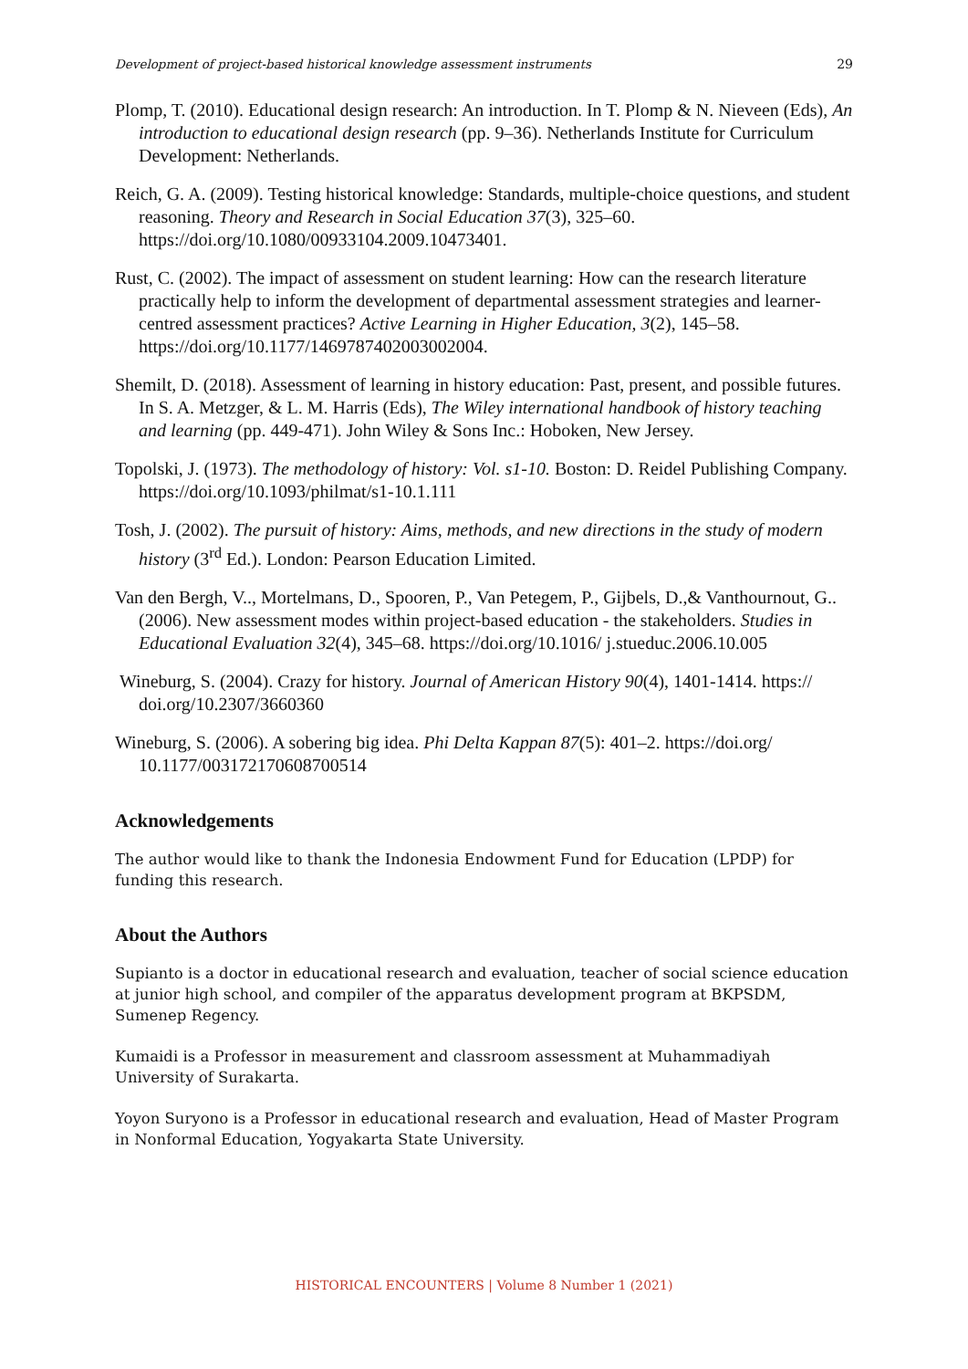Development of project-based historical knowledge assessment instruments 29
Plomp, T. (2010). Educational design research: An introduction. In T. Plomp & N. Nieveen (Eds), An introduction to educational design research (pp. 9–36). Netherlands Institute for Curriculum Development: Netherlands.
Reich, G. A. (2009). Testing historical knowledge: Standards, multiple-choice questions, and student reasoning. Theory and Research in Social Education 37(3), 325–60. https://doi.org/10.1080/00933104.2009.10473401.
Rust, C. (2002). The impact of assessment on student learning: How can the research literature practically help to inform the development of departmental assessment strategies and learner-centred assessment practices? Active Learning in Higher Education, 3(2), 145–58. https://doi.org/10.1177/1469787402003002004.
Shemilt, D. (2018). Assessment of learning in history education: Past, present, and possible futures. In S. A. Metzger, & L. M. Harris (Eds), The Wiley international handbook of history teaching and learning (pp. 449-471). John Wiley & Sons Inc.: Hoboken, New Jersey.
Topolski, J. (1973). The methodology of history: Vol. s1-10. Boston: D. Reidel Publishing Company. https://doi.org/10.1093/philmat/s1-10.1.111
Tosh, J. (2002). The pursuit of history: Aims, methods, and new directions in the study of modern history (3<sup>rd</sup> Ed.). London: Pearson Education Limited.
Van den Bergh, V.., Mortelmans, D., Spooren, P., Van Petegem, P., Gijbels, D.,& Vanthournout, G..(2006). New assessment modes within project-based education - the stakeholders. Studies in Educational Evaluation 32(4), 345–68. https://doi.org/10.1016/ j.stueduc.2006.10.005
Wineburg, S. (2004). Crazy for history. Journal of American History 90(4), 1401-1414. https:// doi.org/10.2307/3660360
Wineburg, S. (2006). A sobering big idea. Phi Delta Kappan 87(5): 401–2. https://doi.org/ 10.1177/003172170608700514
Acknowledgements
The author would like to thank the Indonesia Endowment Fund for Education (LPDP) for funding this research.
About the Authors
Supianto is a doctor in educational research and evaluation, teacher of social science education at junior high school, and compiler of the apparatus development program at BKPSDM, Sumenep Regency.
Kumaidi is a Professor in measurement and classroom assessment at Muhammadiyah University of Surakarta.
Yoyon Suryono is a Professor in educational research and evaluation, Head of Master Program in Nonformal Education, Yogyakarta State University.
HISTORICAL ENCOUNTERS | Volume 8 Number 1 (2021)